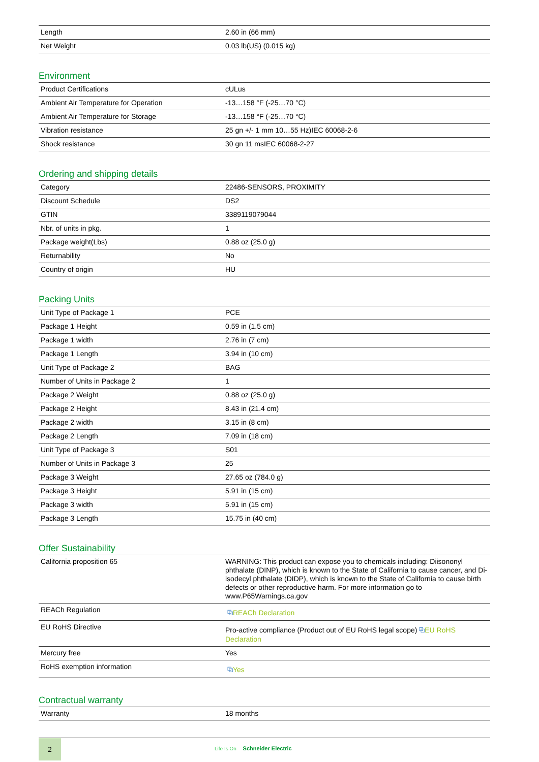| Length | 2.60 in (66 mm) |
| Net Weight | 0.03 lb(US) (0.015 kg) |
Environment
| Product Certifications | cULus |
| Ambient Air Temperature for Operation | -13…158 °F (-25…70 °C) |
| Ambient Air Temperature for Storage | -13…158 °F (-25…70 °C) |
| Vibration resistance | 25 gn +/- 1 mm 10…55 Hz)IEC 60068-2-6 |
| Shock resistance | 30 gn 11 msIEC 60068-2-27 |
Ordering and shipping details
| Category | 22486-SENSORS, PROXIMITY |
| Discount Schedule | DS2 |
| GTIN | 3389119079044 |
| Nbr. of units in pkg. | 1 |
| Package weight(Lbs) | 0.88 oz (25.0 g) |
| Returnability | No |
| Country of origin | HU |
Packing Units
| Unit Type of Package 1 | PCE |
| Package 1 Height | 0.59 in (1.5 cm) |
| Package 1 width | 2.76 in (7 cm) |
| Package 1 Length | 3.94 in (10 cm) |
| Unit Type of Package 2 | BAG |
| Number of Units in Package 2 | 1 |
| Package 2 Weight | 0.88 oz (25.0 g) |
| Package 2 Height | 8.43 in (21.4 cm) |
| Package 2 width | 3.15 in (8 cm) |
| Package 2 Length | 7.09 in (18 cm) |
| Unit Type of Package 3 | S01 |
| Number of Units in Package 3 | 25 |
| Package 3 Weight | 27.65 oz (784.0 g) |
| Package 3 Height | 5.91 in (15 cm) |
| Package 3 width | 5.91 in (15 cm) |
| Package 3 Length | 15.75 in (40 cm) |
Offer Sustainability
| California proposition 65 | WARNING: This product can expose you to chemicals including: Diisononyl phthalate (DINP), which is known to the State of California to cause cancer, and Di-isodecyl phthalate (DIDP), which is known to the State of California to cause birth defects or other reproductive harm. For more information go to www.P65Warnings.ca.gov |
| REACh Regulation | ⧉ REACh Declaration |
| EU RoHS Directive | Pro-active compliance (Product out of EU RoHS legal scope) ⧉ EU RoHS Declaration |
| Mercury free | Yes |
| RoHS exemption information | ⧉ Yes |
Contractual warranty
| Warranty | 18 months |
2
Life Is On Schneider Electric